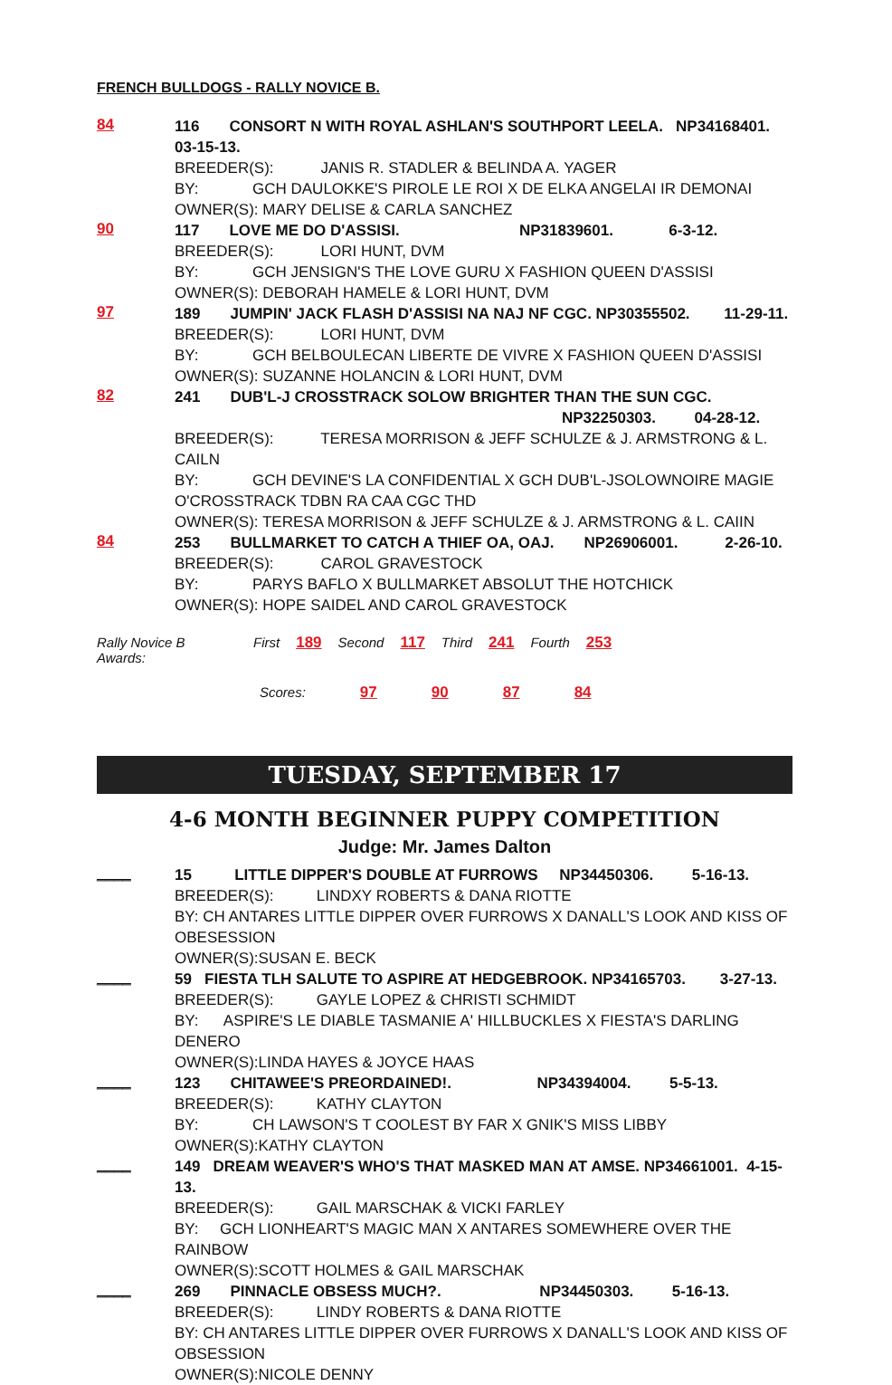FRENCH BULLDOGS - RALLY NOVICE B.
84
116 CONSORT N WITH ROYAL ASHLAN'S SOUTHPORT LEELA. NP34168401. 03-15-13.
BREEDER(S): JANIS R. STADLER & BELINDA A. YAGER
BY: GCH DAULOKKE'S PIROLE LE ROI X DE ELKA ANGELAI IR DEMONAI
OWNER(S): MARY DELISE & CARLA SANCHEZ
90
117 LOVE ME DO D'ASSISI. NP31839601. 6-3-12.
BREEDER(S): LORI HUNT, DVM
BY: GCH JENSIGN'S THE LOVE GURU X FASHION QUEEN D'ASSISI
OWNER(S): DEBORAH HAMELE & LORI HUNT, DVM
97
189 JUMPIN' JACK FLASH D'ASSISI NA NAJ NF CGC. NP30355502. 11-29-11.
BREEDER(S): LORI HUNT, DVM
BY: GCH BELBOULECAN LIBERTE DE VIVRE X FASHION QUEEN D'ASSISI
OWNER(S): SUZANNE HOLANCIN & LORI HUNT, DVM
82
241 DUB'L-J CROSSTRACK SOLOW BRIGHTER THAN THE SUN CGC.
NP32250303. 04-28-12.
BREEDER(S): TERESA MORRISON & JEFF SCHULZE & J. ARMSTRONG & L. CAILN
BY: GCH DEVINE'S LA CONFIDENTIAL X GCH DUB'L-JSOLOWNOIRE MAGIE
O'CROSSTRACK TDBN RA CAA CGC THD
OWNER(S): TERESA MORRISON & JEFF SCHULZE & J. ARMSTRONG & L. CAIIN
84
253 BULLMARKET TO CATCH A THIEF OA, OAJ. NP26906001. 2-26-10.
BREEDER(S): CAROL GRAVESTOCK
BY: PARYS BAFLO X BULLMARKET ABSOLUT THE HOTCHICK
OWNER(S): HOPE SAIDEL AND CAROL GRAVESTOCK
Rally Novice B Awards: First 189 Second 117 Third 241 Fourth 253
Scores: 97 90 87 84
TUESDAY, SEPTEMBER 17
4-6 MONTH BEGINNER PUPPY COMPETITION
Judge: Mr. James Dalton
____
15 LITTLE DIPPER'S DOUBLE AT FURROWS NP34450306. 5-16-13.
BREEDER(S): LINDXY ROBERTS & DANA RIOTTE
BY: CH ANTARES LITTLE DIPPER OVER FURROWS X DANALL'S LOOK AND KISS OF OBESESSION
OWNER(S):SUSAN E. BECK
____
59 FIESTA TLH SALUTE TO ASPIRE AT HEDGEBROOK. NP34165703. 3-27-13.
BREEDER(S): GAYLE LOPEZ & CHRISTI SCHMIDT
BY: ASPIRE'S LE DIABLE TASMANIE A' HILLBUCKLES X FIESTA'S DARLING DENERO
OWNER(S):LINDA HAYES & JOYCE HAAS
____
123 CHITAWEE'S PREORDAINED!. NP34394004. 5-5-13.
BREEDER(S): KATHY CLAYTON
BY: CH LAWSON'S T COOLEST BY FAR X GNIK'S MISS LIBBY
OWNER(S):KATHY CLAYTON
____
149 DREAM WEAVER'S WHO'S THAT MASKED MAN AT AMSE. NP34661001. 4-15-13.
BREEDER(S): GAIL MARSCHAK & VICKI FARLEY
BY: GCH LIONHEART'S MAGIC MAN X ANTARES SOMEWHERE OVER THE RAINBOW
OWNER(S):SCOTT HOLMES & GAIL MARSCHAK
____
269 PINNACLE OBSESS MUCH?. NP34450303. 5-16-13.
BREEDER(S): LINDY ROBERTS & DANA RIOTTE
BY: CH ANTARES LITTLE DIPPER OVER FURROWS X DANALL'S LOOK AND KISS OF OBSESSION
OWNER(S):NICOLE DENNY